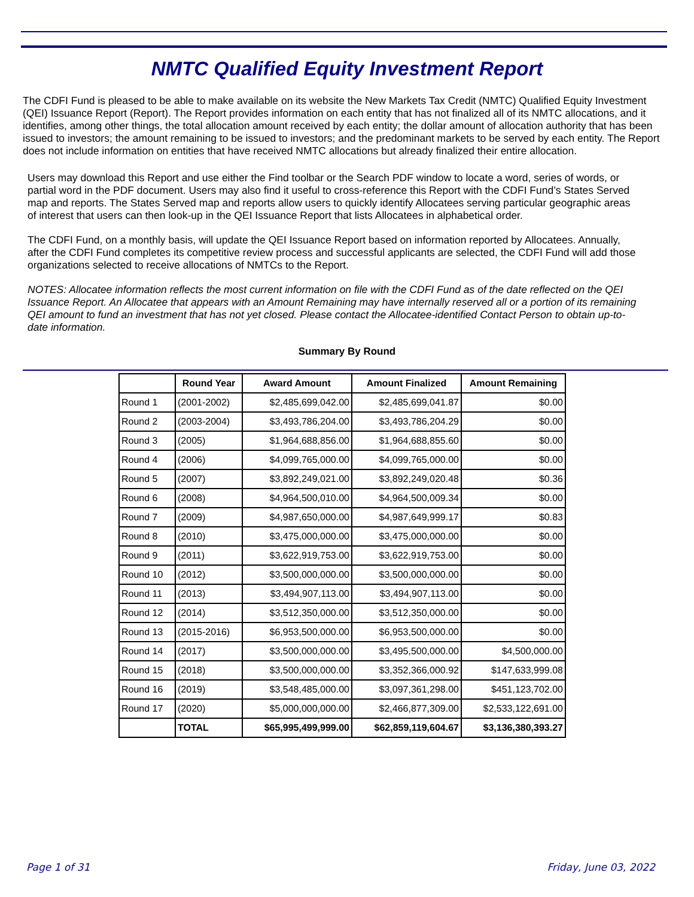NMTC Qualified Equity Investment Report
The CDFI Fund is pleased to be able to make available on its website the New Markets Tax Credit (NMTC) Qualified Equity Investment (QEI) Issuance Report (Report). The Report provides information on each entity that has not finalized all of its NMTC allocations, and it identifies, among other things, the total allocation amount received by each entity; the dollar amount of allocation authority that has been issued to investors; the amount remaining to be issued to investors; and the predominant markets to be served by each entity. The Report does not include information on entities that have received NMTC allocations but already finalized their entire allocation.
Users may download this Report and use either the Find toolbar or the Search PDF window to locate a word, series of words, or partial word in the PDF document. Users may also find it useful to cross-reference this Report with the CDFI Fund’s States Served map and reports. The States Served map and reports allow users to quickly identify Allocatees serving particular geographic areas of interest that users can then look-up in the QEI Issuance Report that lists Allocatees in alphabetical order.
The CDFI Fund, on a monthly basis, will update the QEI Issuance Report based on information reported by Allocatees. Annually, after the CDFI Fund completes its competitive review process and successful applicants are selected, the CDFI Fund will add those organizations selected to receive allocations of NMTCs to the Report.
NOTES: Allocatee information reflects the most current information on file with the CDFI Fund as of the date reflected on the QEI Issuance Report. An Allocatee that appears with an Amount Remaining may have internally reserved all or a portion of its remaining QEI amount to fund an investment that has not yet closed. Please contact the Allocatee-identified Contact Person to obtain up-to-date information.
Summary By Round
| | Round Year | Award Amount | Amount Finalized | Amount Remaining |
| --- | --- | --- | --- | --- |
| Round 1 | (2001-2002) | $2,485,699,042.00 | $2,485,699,041.87 | $0.00 |
| Round 2 | (2003-2004) | $3,493,786,204.00 | $3,493,786,204.29 | $0.00 |
| Round 3 | (2005) | $1,964,688,856.00 | $1,964,688,855.60 | $0.00 |
| Round 4 | (2006) | $4,099,765,000.00 | $4,099,765,000.00 | $0.00 |
| Round 5 | (2007) | $3,892,249,021.00 | $3,892,249,020.48 | $0.36 |
| Round 6 | (2008) | $4,964,500,010.00 | $4,964,500,009.34 | $0.00 |
| Round 7 | (2009) | $4,987,650,000.00 | $4,987,649,999.17 | $0.83 |
| Round 8 | (2010) | $3,475,000,000.00 | $3,475,000,000.00 | $0.00 |
| Round 9 | (2011) | $3,622,919,753.00 | $3,622,919,753.00 | $0.00 |
| Round 10 | (2012) | $3,500,000,000.00 | $3,500,000,000.00 | $0.00 |
| Round 11 | (2013) | $3,494,907,113.00 | $3,494,907,113.00 | $0.00 |
| Round 12 | (2014) | $3,512,350,000.00 | $3,512,350,000.00 | $0.00 |
| Round 13 | (2015-2016) | $6,953,500,000.00 | $6,953,500,000.00 | $0.00 |
| Round 14 | (2017) | $3,500,000,000.00 | $3,495,500,000.00 | $4,500,000.00 |
| Round 15 | (2018) | $3,500,000,000.00 | $3,352,366,000.92 | $147,633,999.08 |
| Round 16 | (2019) | $3,548,485,000.00 | $3,097,361,298.00 | $451,123,702.00 |
| Round 17 | (2020) | $5,000,000,000.00 | $2,466,877,309.00 | $2,533,122,691.00 |
| | TOTAL | $65,995,499,999.00 | $62,859,119,604.67 | $3,136,380,393.27 |
Page 1 of 31 Friday, June 03, 2022